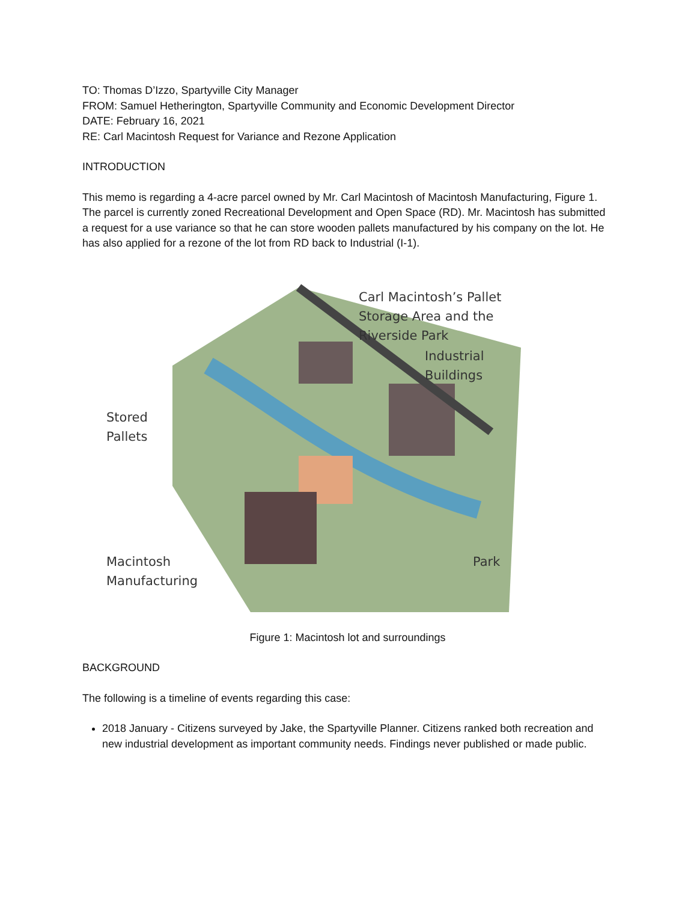TO: Thomas D’Izzo, Spartyville City Manager
FROM: Samuel Hetherington, Spartyville Community and Economic Development Director
DATE: February 16, 2021
RE: Carl Macintosh Request for Variance and Rezone Application
INTRODUCTION
This memo is regarding a 4-acre parcel owned by Mr. Carl Macintosh of Macintosh Manufacturing, Figure 1. The parcel is currently zoned Recreational Development and Open Space (RD). Mr. Macintosh has submitted a request for a use variance so that he can store wooden pallets manufactured by his company on the lot. He has also applied for a rezone of the lot from RD back to Industrial (I-1).
Carl Macintosh’s Pallet
Storage Area and the
Riverside Park
Industrial
Buildings
Stored
Pallets
Macintosh
Manufacturing
Park
Figure 1: Macintosh lot and surroundings
BACKGROUND
The following is a timeline of events regarding this case:
2018 January - Citizens surveyed by Jake, the Spartyville Planner. Citizens ranked both recreation and new industrial development as important community needs. Findings never published or made public.